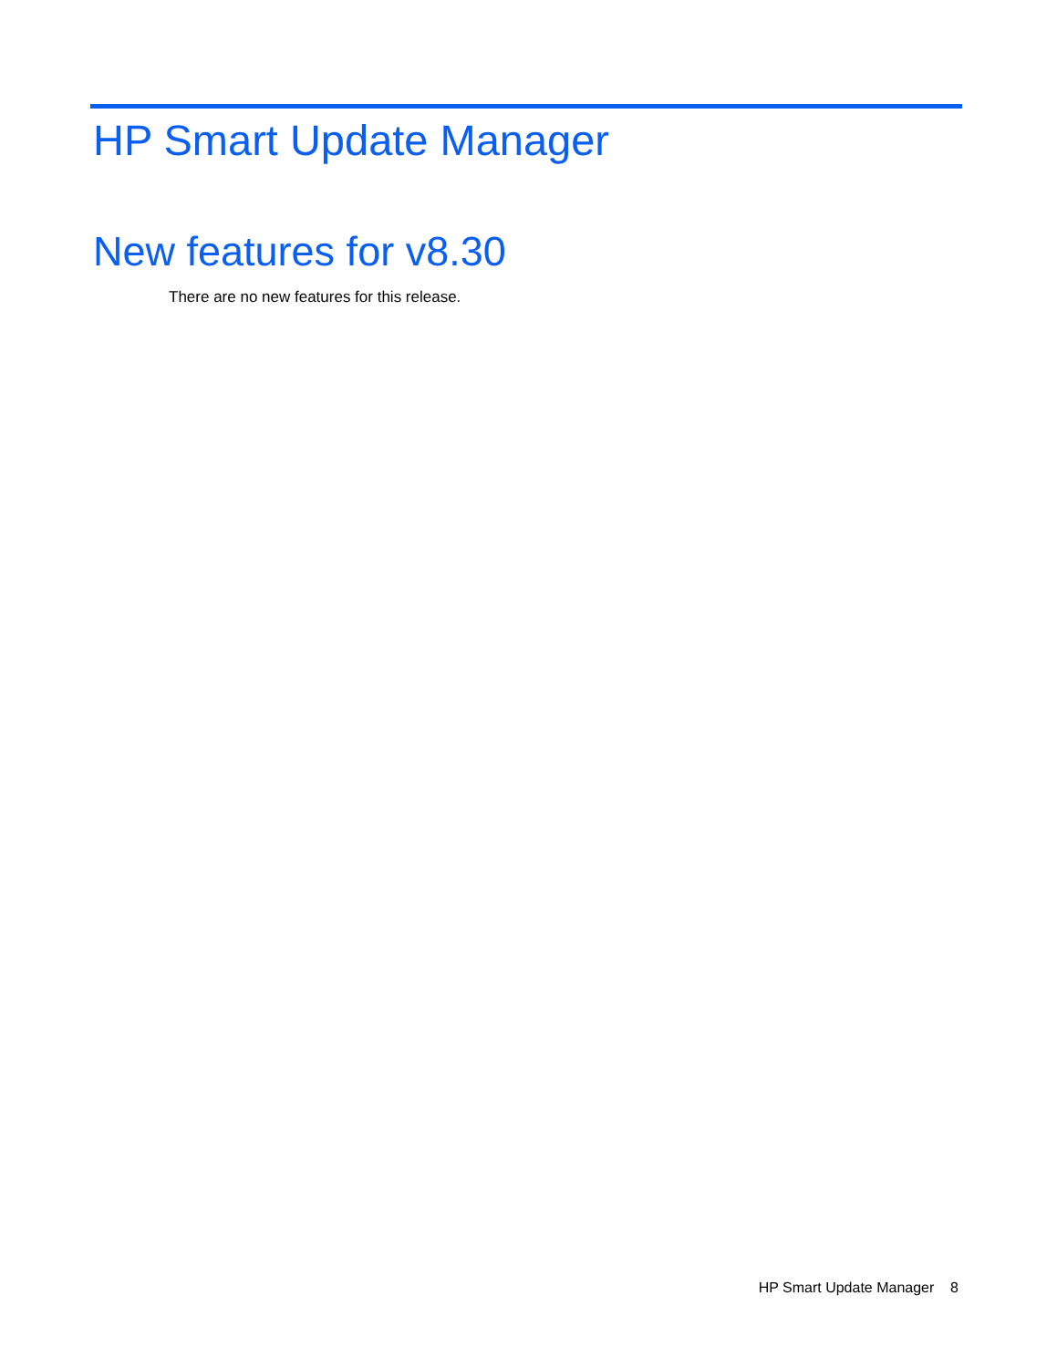HP Smart Update Manager
New features for v8.30
There are no new features for this release.
HP Smart Update Manager 8